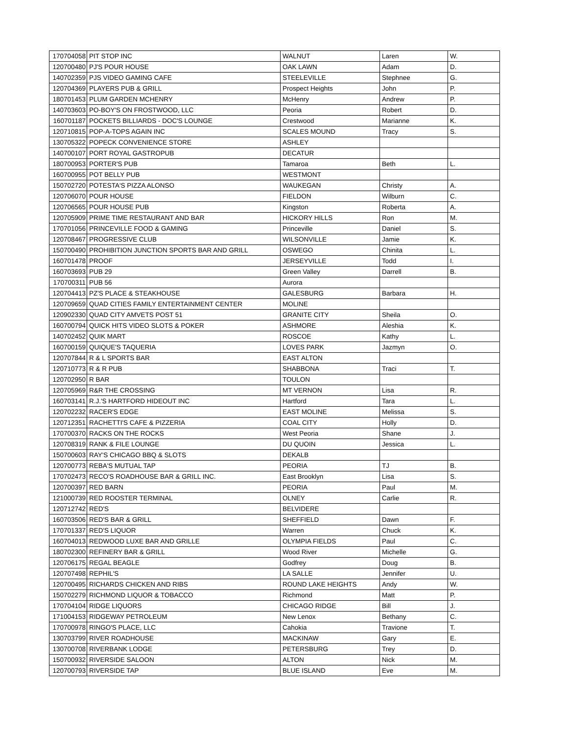| 170704058 | PIT STOP INC | WALNUT | Laren | W. |
| 120700480 | PJ'S POUR HOUSE | OAK LAWN | Adam | D. |
| 140702359 | PJS VIDEO GAMING CAFE | STEELEVILLE | Stephnee | G. |
| 120704369 | PLAYERS PUB & GRILL | Prospect Heights | John | P. |
| 180701453 | PLUM GARDEN MCHENRY | McHenry | Andrew | P. |
| 140703603 | PO-BOY'S ON FROSTWOOD, LLC | Peoria | Robert | D. |
| 160701187 | POCKETS BILLIARDS - DOC'S LOUNGE | Crestwood | Marianne | K. |
| 120710815 | POP-A-TOPS AGAIN INC | SCALES MOUND | Tracy | S. |
| 130705322 | POPECK CONVENIENCE STORE | ASHLEY | | |
| 140700107 | PORT ROYAL GASTROPUB | DECATUR | | |
| 180700953 | PORTER'S PUB | Tamaroa | Beth | L. |
| 160700955 | POT BELLY PUB | WESTMONT | | |
| 150702720 | POTESTA'S PIZZA ALONSO | WAUKEGAN | Christy | A. |
| 120706070 | POUR HOUSE | FIELDON | Wilburn | C. |
| 120706565 | POUR HOUSE PUB | Kingston | Roberta | A. |
| 120705909 | PRIME TIME RESTAURANT AND BAR | HICKORY HILLS | Ron | M. |
| 170701056 | PRINCEVILLE FOOD & GAMING | Princeville | Daniel | S. |
| 120708467 | PROGRESSIVE CLUB | WILSONVILLE | Jamie | K. |
| 150700490 | PROHIBITION JUNCTION SPORTS BAR AND GRILL | OSWEGO | Chinita | L. |
| 160701478 | PROOF | JERSEYVILLE | Todd | I. |
| 160703693 | PUB 29 | Green Valley | Darrell | B. |
| 170700311 | PUB 56 | Aurora | | |
| 120704413 | PZ'S PLACE & STEAKHOUSE | GALESBURG | Barbara | H. |
| 120709659 | QUAD CITIES FAMILY ENTERTAINMENT CENTER | MOLINE | | |
| 120902330 | QUAD CITY AMVETS POST 51 | GRANITE CITY | Sheila | O. |
| 160700794 | QUICK HITS VIDEO SLOTS & POKER | ASHMORE | Aleshia | K. |
| 140702452 | QUIK MART | ROSCOE | Kathy | L. |
| 160700159 | QUIQUE'S TAQUERIA | LOVES PARK | Jazmyn | O. |
| 120707844 | R & L SPORTS BAR | EAST ALTON | | |
| 120710773 | R & R PUB | SHABBONA | Traci | T. |
| 120702950 | R BAR | TOULON | | |
| 120705969 | R&R THE CROSSING | MT VERNON | Lisa | R. |
| 160703141 | R.J.'S HARTFORD HIDEOUT INC | Hartford | Tara | L. |
| 120702232 | RACER'S EDGE | EAST MOLINE | Melissa | S. |
| 120712351 | RACHETTI'S CAFE & PIZZERIA | COAL CITY | Holly | D. |
| 170700370 | RACKS ON THE ROCKS | West Peoria | Shane | J. |
| 120708319 | RANK & FILE LOUNGE | DU QUOIN | Jessica | L. |
| 150700603 | RAY'S CHICAGO BBQ & SLOTS | DEKALB | | |
| 120700773 | REBA'S MUTUAL TAP | PEORIA | TJ | B. |
| 170702473 | RECO'S ROADHOUSE BAR & GRILL INC. | East Brooklyn | Lisa | S. |
| 120700397 | RED BARN | PEORIA | Paul | M. |
| 121000739 | RED ROOSTER TERMINAL | OLNEY | Carlie | R. |
| 120712742 | RED'S | BELVIDERE | | |
| 160703506 | RED'S BAR & GRILL | SHEFFIELD | Dawn | F. |
| 170701337 | RED'S LIQUOR | Warren | Chuck | K. |
| 160704013 | REDWOOD LUXE BAR AND GRILLE | OLYMPIA FIELDS | Paul | C. |
| 180702300 | REFINERY BAR & GRILL | Wood River | Michelle | G. |
| 120706175 | REGAL BEAGLE | Godfrey | Doug | B. |
| 120707498 | REPHIL'S | LA SALLE | Jennifer | U. |
| 120700495 | RICHARDS CHICKEN AND RIBS | ROUND LAKE HEIGHTS | Andy | W. |
| 150702279 | RICHMOND LIQUOR & TOBACCO | Richmond | Matt | P. |
| 170704104 | RIDGE LIQUORS | CHICAGO RIDGE | Bill | J. |
| 171004153 | RIDGEWAY PETROLEUM | New Lenox | Bethany | C. |
| 170700978 | RINGO'S PLACE, LLC | Cahokia | Travione | T. |
| 130703799 | RIVER ROADHOUSE | MACKINAW | Gary | E. |
| 130700708 | RIVERBANK LODGE | PETERSBURG | Trey | D. |
| 150700932 | RIVERSIDE SALOON | ALTON | Nick | M. |
| 120700793 | RIVERSIDE TAP | BLUE ISLAND | Eve | M. |